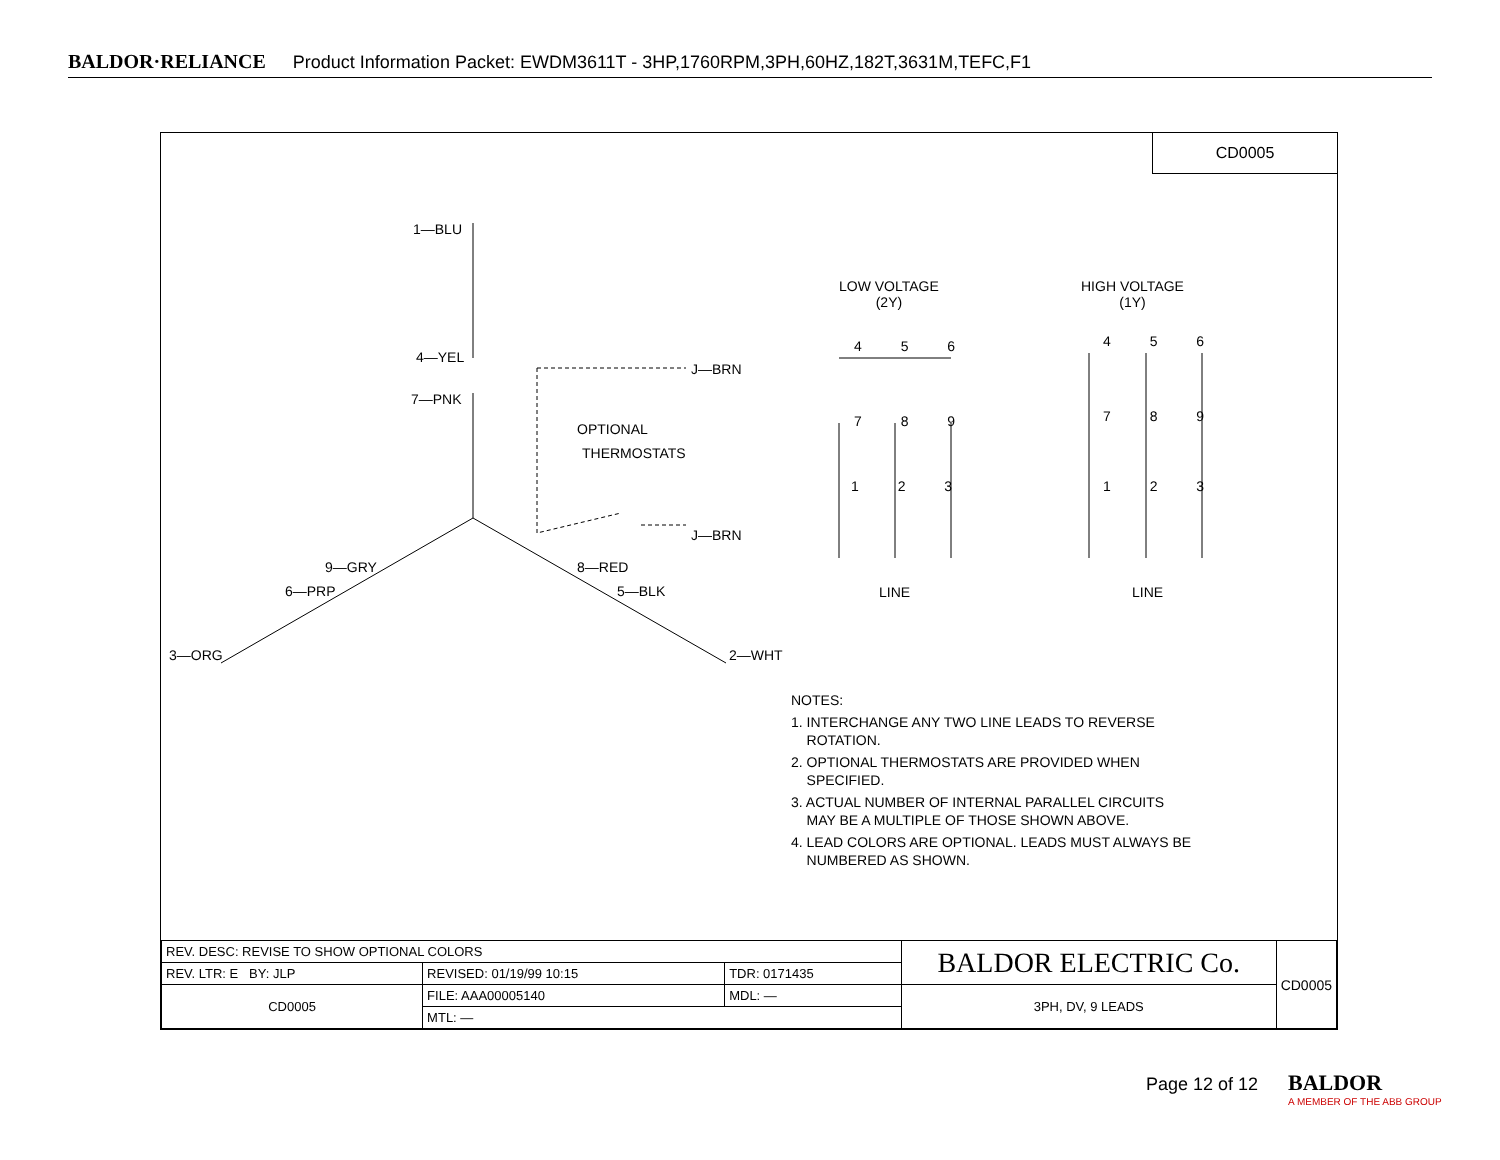BALDOR·RELIANCE Product Information Packet: EWDM3611T - 3HP,1760RPM,3PH,60HZ,182T,3631M,TEFC,F1
CD0005
1—BLU
4—YEL
7—PNK
J—BRN
OPTIONAL
THERMOSTATS
J—BRN
9—GRY 8—RED
6—PRP 5—BLK
3—ORG 2—WHT
LOW VOLTAGE
(2Y)
HIGH VOLTAGE
(1Y)
4 5 6 4 5 6
7 8 9 7 8 9
1 2 3 1 2 3
LINE LINE
NOTES:
1. INTERCHANGE ANY TWO LINE LEADS TO REVERSE
ROTATION.
2. OPTIONAL THERMOSTATS ARE PROVIDED WHEN
SPECIFIED.
3. ACTUAL NUMBER OF INTERNAL PARALLEL CIRCUITS
MAY BE A MULTIPLE OF THOSE SHOWN ABOVE.
4. LEAD COLORS ARE OPTIONAL. LEADS MUST ALWAYS BE
NUMBERED AS SHOWN.
| REV. DESC: REVISE TO SHOW OPTIONAL COLORS | | | BALDOR ELECTRIC Co. | CD0005 |
| REV. LTR: E BY: JLP | REVISED: 01/19/99 10:15 | TDR: 0171435 | | |
| CD0005 | FILE: AAA00005140 | MDL: — | 3PH, DV, 9 LEADS | |
| | MTL: — | | | |
Page 12 of 12
BALDOR
A MEMBER OF THE ABB GROUP